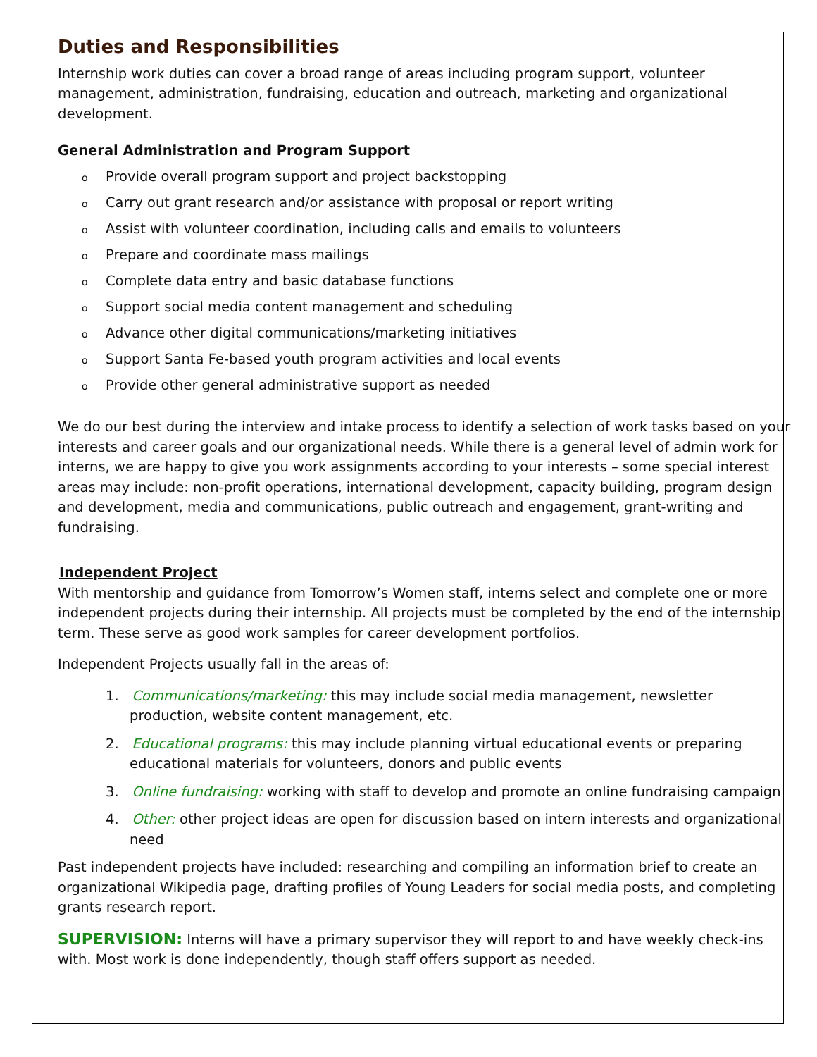Duties and Responsibilities
Internship work duties can cover a broad range of areas including program support, volunteer management, administration, fundraising, education and outreach, marketing and organizational development.
General Administration and Program Support
o Provide overall program support and project backstopping
o Carry out grant research and/or assistance with proposal or report writing
o Assist with volunteer coordination, including calls and emails to volunteers
o Prepare and coordinate mass mailings
o Complete data entry and basic database functions
o Support social media content management and scheduling
o Advance other digital communications/marketing initiatives
o Support Santa Fe-based youth program activities and local events
o Provide other general administrative support as needed
We do our best during the interview and intake process to identify a selection of work tasks based on your interests and career goals and our organizational needs. While there is a general level of admin work for interns, we are happy to give you work assignments according to your interests – some special interest areas may include: non-profit operations, international development, capacity building, program design and development, media and communications, public outreach and engagement, grant-writing and fundraising.
Independent Project
With mentorship and guidance from Tomorrow’s Women staff, interns select and complete one or more independent projects during their internship. All projects must be completed by the end of the internship term. These serve as good work samples for career development portfolios.
Independent Projects usually fall in the areas of:
1. Communications/marketing: this may include social media management, newsletter production, website content management, etc.
2. Educational programs: this may include planning virtual educational events or preparing educational materials for volunteers, donors and public events
3. Online fundraising: working with staff to develop and promote an online fundraising campaign
4. Other: other project ideas are open for discussion based on intern interests and organizational need
Past independent projects have included: researching and compiling an information brief to create an organizational Wikipedia page, drafting profiles of Young Leaders for social media posts, and completing grants research report.
SUPERVISION: Interns will have a primary supervisor they will report to and have weekly check-ins with. Most work is done independently, though staff offers support as needed.